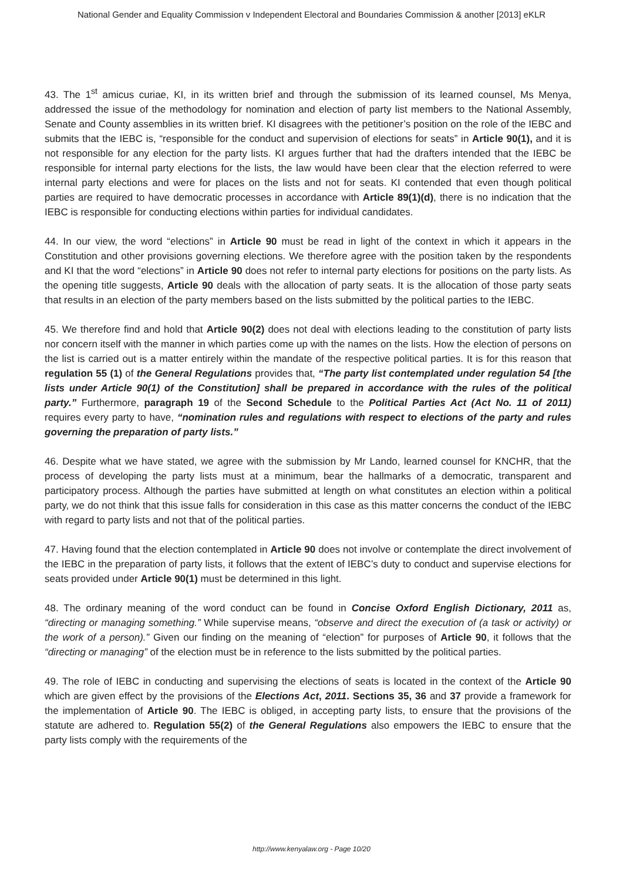National Gender and Equality Commission v Independent Electoral and Boundaries Commission & another [2013] eKLR
43. The 1<sup>st</sup> amicus curiae, KI, in its written brief and through the submission of its learned counsel, Ms Menya, addressed the issue of the methodology for nomination and election of party list members to the National Assembly, Senate and County assemblies in its written brief. KI disagrees with the petitioner’s position on the role of the IEBC and submits that the IEBC is, “responsible for the conduct and supervision of elections for seats” in Article 90(1), and it is not responsible for any election for the party lists. KI argues further that had the drafters intended that the IEBC be responsible for internal party elections for the lists, the law would have been clear that the election referred to were internal party elections and were for places on the lists and not for seats. KI contended that even though political parties are required to have democratic processes in accordance with Article 89(1)(d), there is no indication that the IEBC is responsible for conducting elections within parties for individual candidates.
44. In our view, the word “elections” in Article 90 must be read in light of the context in which it appears in the Constitution and other provisions governing elections. We therefore agree with the position taken by the respondents and KI that the word “elections” in Article 90 does not refer to internal party elections for positions on the party lists. As the opening title suggests, Article 90 deals with the allocation of party seats. It is the allocation of those party seats that results in an election of the party members based on the lists submitted by the political parties to the IEBC.
45. We therefore find and hold that Article 90(2) does not deal with elections leading to the constitution of party lists nor concern itself with the manner in which parties come up with the names on the lists. How the election of persons on the list is carried out is a matter entirely within the mandate of the respective political parties. It is for this reason that regulation 55 (1) of the General Regulations provides that, “The party list contemplated under regulation 54 [the lists under Article 90(1) of the Constitution] shall be prepared in accordance with the rules of the political party.” Furthermore, paragraph 19 of the Second Schedule to the Political Parties Act (Act No. 11 of 2011) requires every party to have, “nomination rules and regulations with respect to elections of the party and rules governing the preparation of party lists.”
46. Despite what we have stated, we agree with the submission by Mr Lando, learned counsel for KNCHR, that the process of developing the party lists must at a minimum, bear the hallmarks of a democratic, transparent and participatory process. Although the parties have submitted at length on what constitutes an election within a political party, we do not think that this issue falls for consideration in this case as this matter concerns the conduct of the IEBC with regard to party lists and not that of the political parties.
47. Having found that the election contemplated in Article 90 does not involve or contemplate the direct involvement of the IEBC in the preparation of party lists, it follows that the extent of IEBC’s duty to conduct and supervise elections for seats provided under Article 90(1) must be determined in this light.
48. The ordinary meaning of the word conduct can be found in Concise Oxford English Dictionary, 2011 as, “directing or managing something.” While supervise means, “observe and direct the execution of (a task or activity) or the work of a person).” Given our finding on the meaning of “election” for purposes of Article 90, it follows that the “directing or managing” of the election must be in reference to the lists submitted by the political parties.
49. The role of IEBC in conducting and supervising the elections of seats is located in the context of the Article 90 which are given effect by the provisions of the Elections Act, 2011. Sections 35, 36 and 37 provide a framework for the implementation of Article 90. The IEBC is obliged, in accepting party lists, to ensure that the provisions of the statute are adhered to. Regulation 55(2) of the General Regulations also empowers the IEBC to ensure that the party lists comply with the requirements of the
http://www.kenyalaw.org - Page 10/20